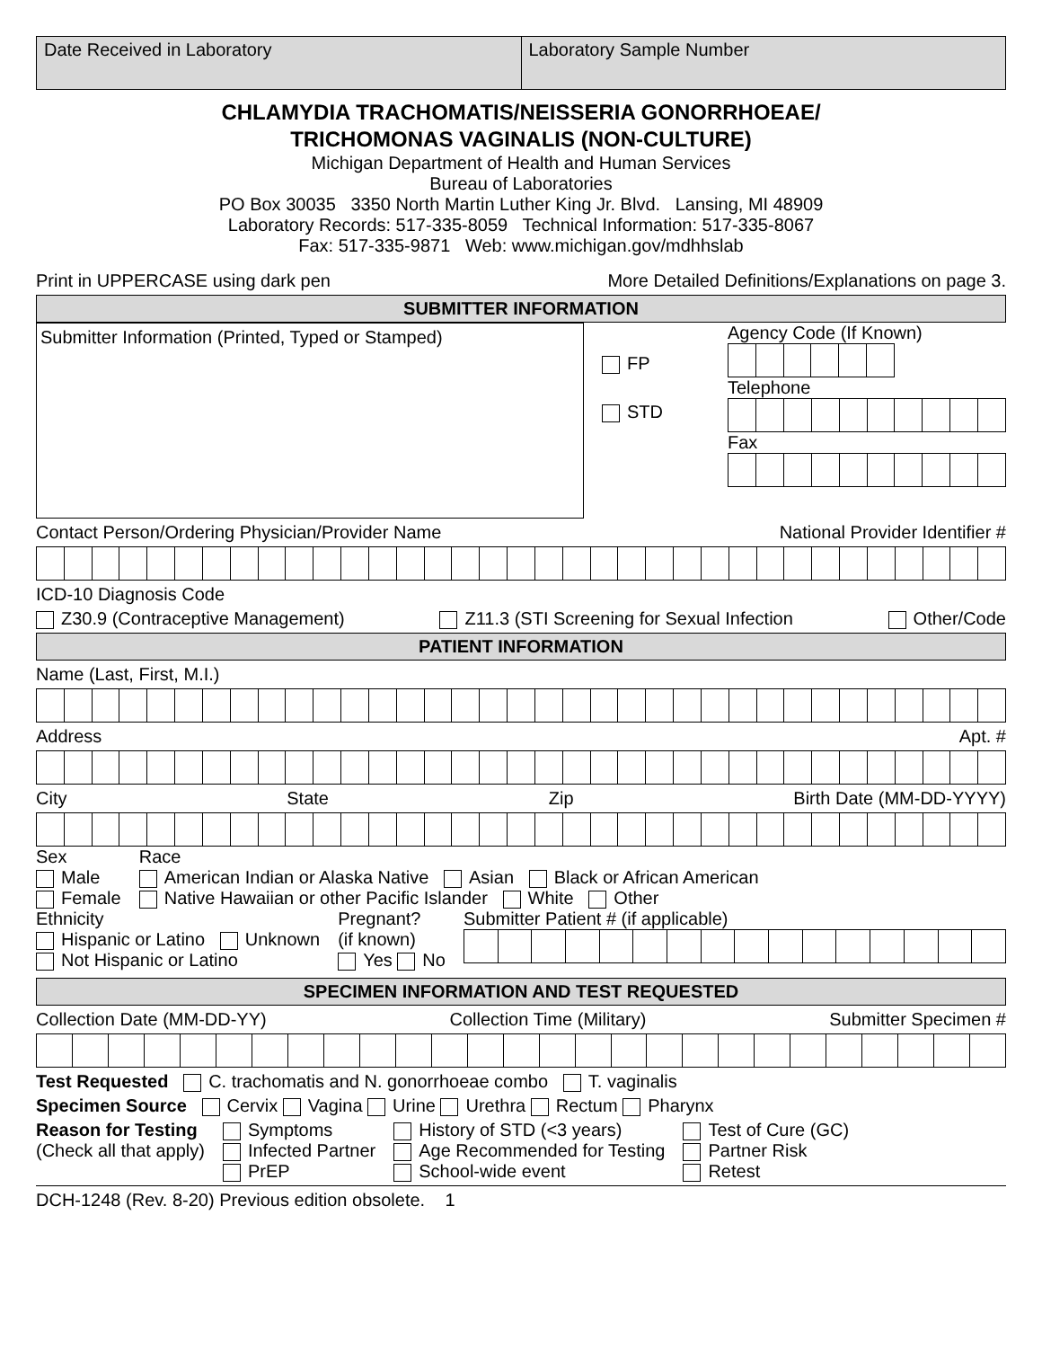| Date Received in Laboratory | Laboratory Sample Number |
CHLAMYDIA TRACHOMATIS/NEISSERIA GONORRHOEAE/
TRICHOMONAS VAGINALIS (NON-CULTURE)
Michigan Department of Health and Human Services
Bureau of Laboratories
PO Box 30035 3350 North Martin Luther King Jr. Blvd. Lansing, MI 48909
Laboratory Records: 517-335-8059 Technical Information: 517-335-8067
Fax: 517-335-9871 Web: www.michigan.gov/mdhhslab
Print in UPPERCASE using dark pen More Detailed Definitions/Explanations on page 3.
SUBMITTER INFORMATION
Submitter Information (Printed, Typed or Stamped)
FP
STD
Agency Code (If Known)
Telephone
Fax
Contact Person/Ordering Physician/Provider Name National Provider Identifier #
ICD-10 Diagnosis Code
Z30.9 (Contraceptive Management) Z11.3 (STI Screening for Sexual Infection Other/Code
PATIENT INFORMATION
Name (Last, First, M.I.)
Address Apt. #
City State Zip Birth Date (MM-DD-YYYY)
Sex
Male
Female
Race
American Indian or Alaska Native Asian Black or African American
Native Hawaiian or other Pacific Islander White Other
Ethnicity
Hispanic or Latino Unknown
Not Hispanic or Latino
Pregnant?
(if known)
Yes No
Submitter Patient # (if applicable)
SPECIMEN INFORMATION AND TEST REQUESTED
Collection Date (MM-DD-YY) Collection Time (Military) Submitter Specimen #
Test Requested C. trachomatis and N. gonorrhoeae combo T. vaginalis
Specimen Source Cervix Vagina Urine Urethra Rectum Pharynx
Reason for Testing
(Check all that apply)
Symptoms
Infected Partner
PrEP
History of STD (<3 years)
Age Recommended for Testing
School-wide event
Test of Cure (GC)
Partner Risk
Retest
DCH-1248 (Rev. 8-20) Previous edition obsolete. 1